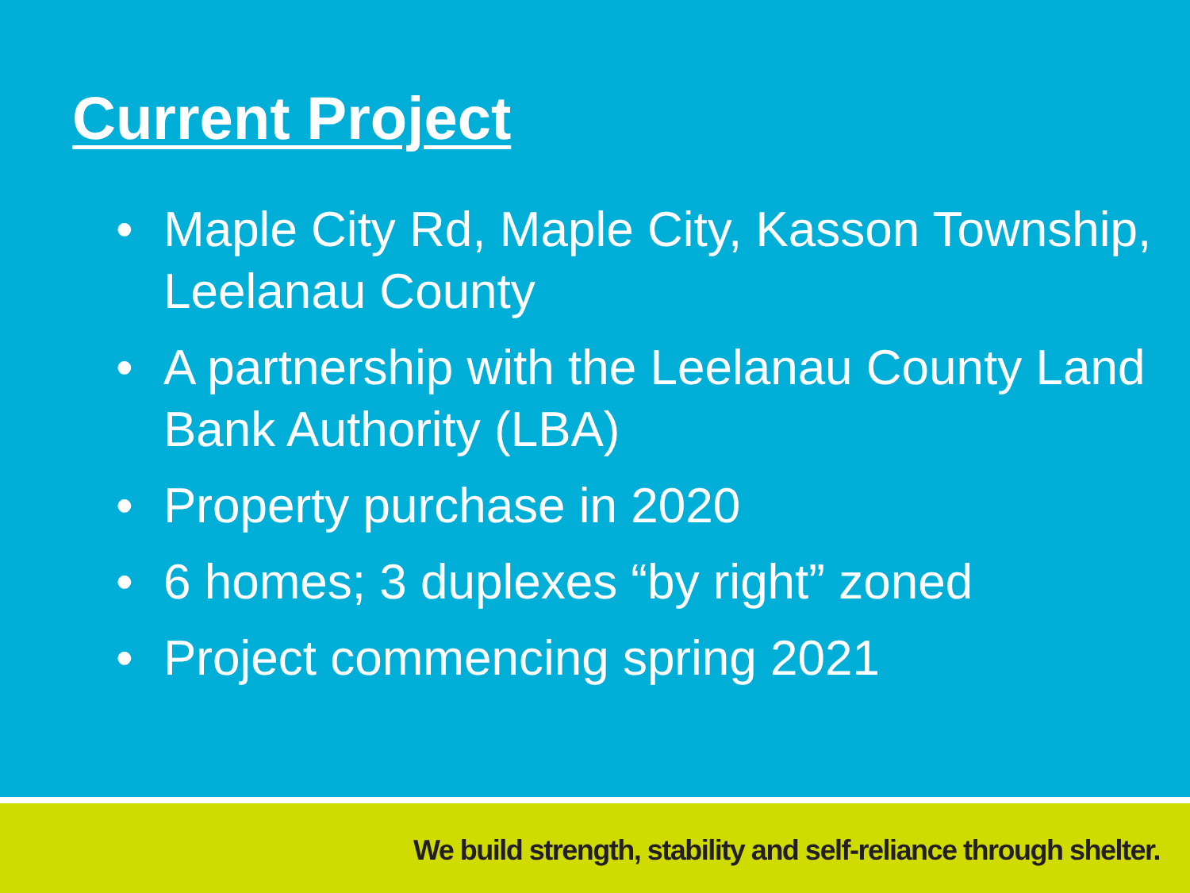Current Project
• Maple City Rd, Maple City, Kasson Township, Leelanau County
• A partnership with the Leelanau County Land Bank Authority (LBA)
• Property purchase in 2020
• 6 homes; 3 duplexes “by right” zoned
• Project commencing spring 2021
We build strength, stability and self-reliance through shelter.